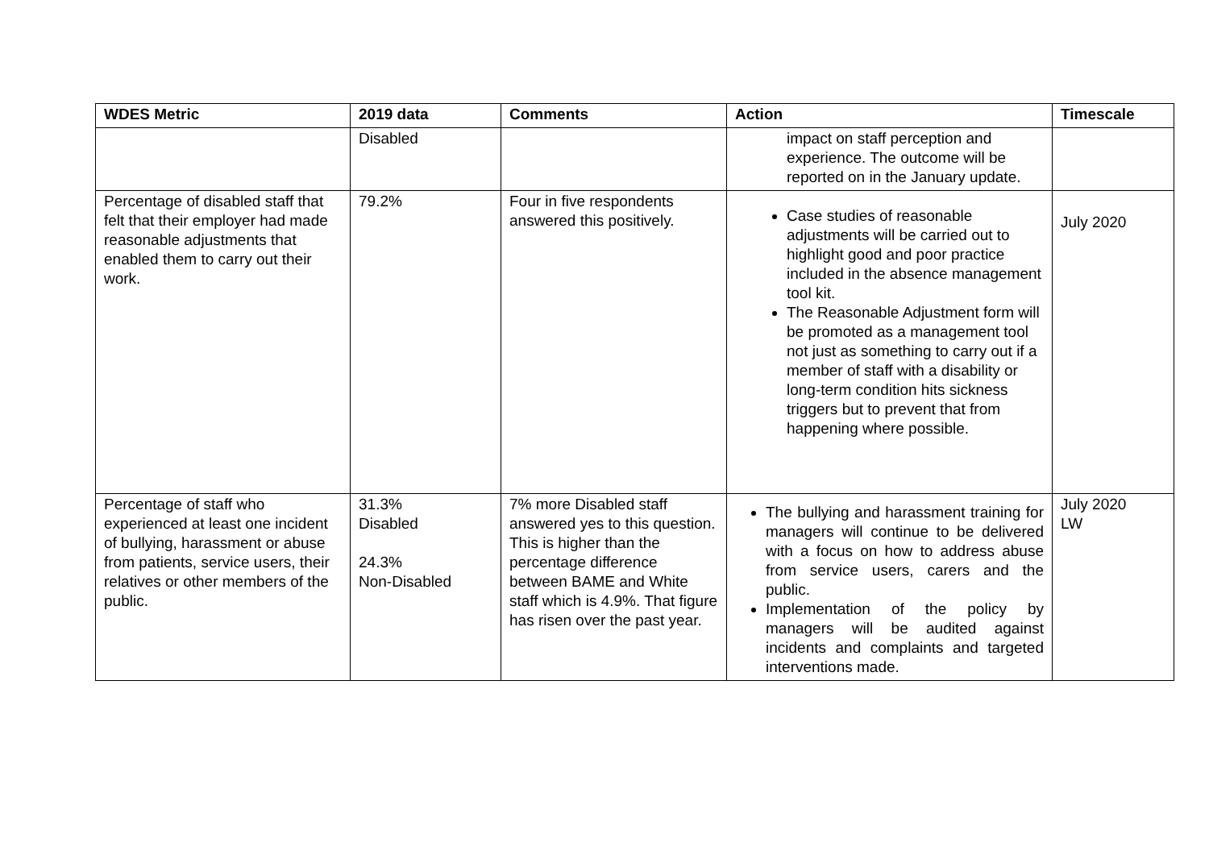| WDES Metric | 2019 data | Comments | Action | Timescale |
| --- | --- | --- | --- | --- |
| | Disabled | | impact on staff perception and experience. The outcome will be reported on in the January update. | |
| Percentage of disabled staff that felt that their employer had made reasonable adjustments that enabled them to carry out their work. | 79.2% | Four in five respondents answered this positively. | Case studies of reasonable adjustments will be carried out to highlight good and poor practice included in the absence management tool kit. The Reasonable Adjustment form will be promoted as a management tool not just as something to carry out if a member of staff with a disability or long-term condition hits sickness triggers but to prevent that from happening where possible. | July 2020 |
| Percentage of staff who experienced at least one incident of bullying, harassment or abuse from patients, service users, their relatives or other members of the public. | 31.3% Disabled 24.3% Non-Disabled | 7% more Disabled staff answered yes to this question. This is higher than the percentage difference between BAME and White staff which is 4.9%. That figure has risen over the past year. | The bullying and harassment training for managers will continue to be delivered with a focus on how to address abuse from service users, carers and the public. Implementation of the policy by managers will be audited against incidents and complaints and targeted interventions made. | July 2020 LW |